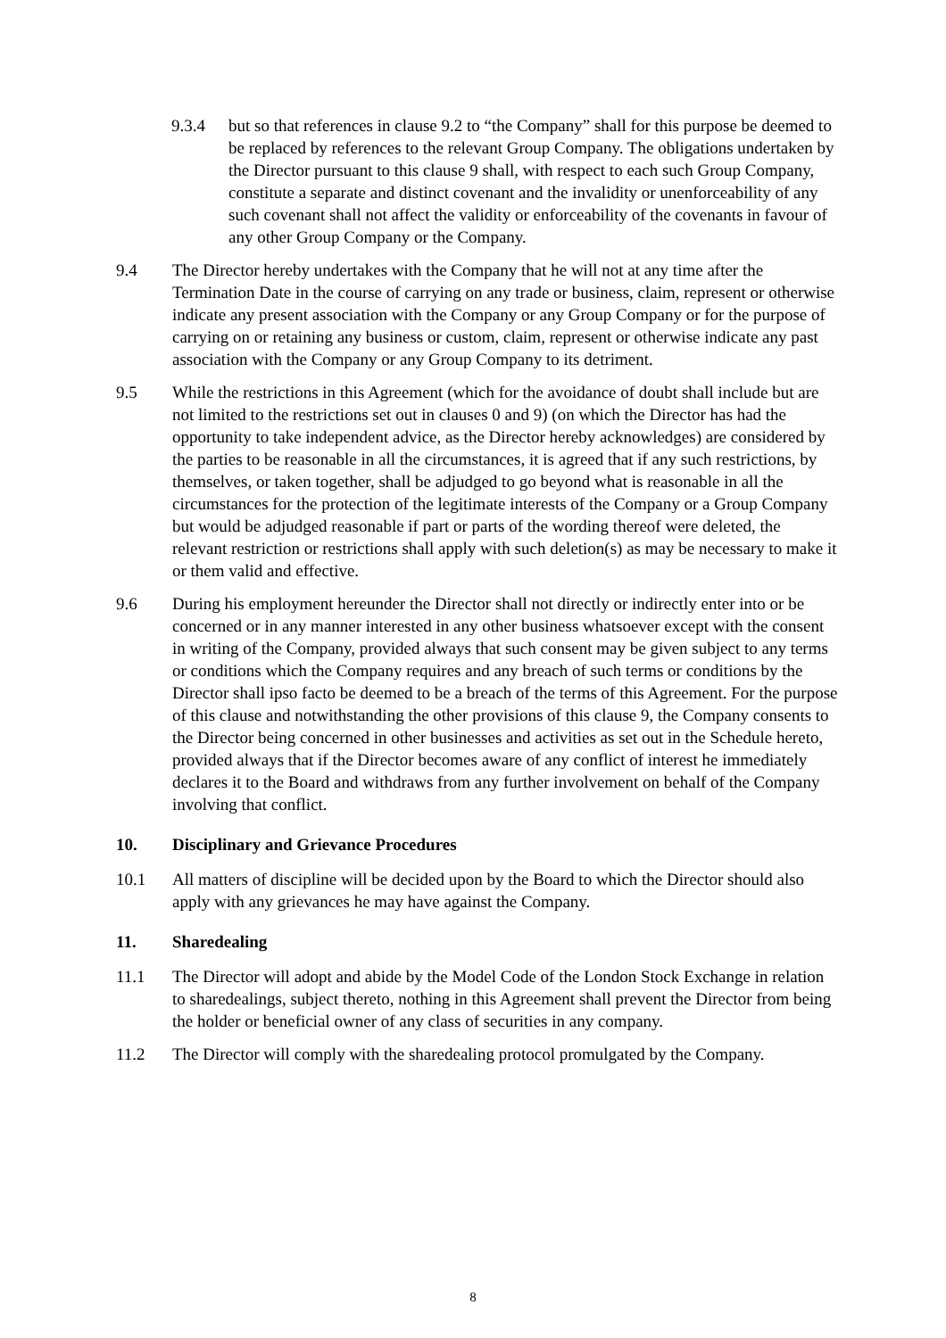9.3.4 but so that references in clause 9.2 to “the Company” shall for this purpose be deemed to be replaced by references to the relevant Group Company. The obligations undertaken by the Director pursuant to this clause 9 shall, with respect to each such Group Company, constitute a separate and distinct covenant and the invalidity or unenforceability of any such covenant shall not affect the validity or enforceability of the covenants in favour of any other Group Company or the Company.
9.4 The Director hereby undertakes with the Company that he will not at any time after the Termination Date in the course of carrying on any trade or business, claim, represent or otherwise indicate any present association with the Company or any Group Company or for the purpose of carrying on or retaining any business or custom, claim, represent or otherwise indicate any past association with the Company or any Group Company to its detriment.
9.5 While the restrictions in this Agreement (which for the avoidance of doubt shall include but are not limited to the restrictions set out in clauses 0 and 9) (on which the Director has had the opportunity to take independent advice, as the Director hereby acknowledges) are considered by the parties to be reasonable in all the circumstances, it is agreed that if any such restrictions, by themselves, or taken together, shall be adjudged to go beyond what is reasonable in all the circumstances for the protection of the legitimate interests of the Company or a Group Company but would be adjudged reasonable if part or parts of the wording thereof were deleted, the relevant restriction or restrictions shall apply with such deletion(s) as may be necessary to make it or them valid and effective.
9.6 During his employment hereunder the Director shall not directly or indirectly enter into or be concerned or in any manner interested in any other business whatsoever except with the consent in writing of the Company, provided always that such consent may be given subject to any terms or conditions which the Company requires and any breach of such terms or conditions by the Director shall ipso facto be deemed to be a breach of the terms of this Agreement. For the purpose of this clause and notwithstanding the other provisions of this clause 9, the Company consents to the Director being concerned in other businesses and activities as set out in the Schedule hereto, provided always that if the Director becomes aware of any conflict of interest he immediately declares it to the Board and withdraws from any further involvement on behalf of the Company involving that conflict.
10. Disciplinary and Grievance Procedures
10.1 All matters of discipline will be decided upon by the Board to which the Director should also apply with any grievances he may have against the Company.
11. Sharedealing
11.1 The Director will adopt and abide by the Model Code of the London Stock Exchange in relation to sharedealings, subject thereto, nothing in this Agreement shall prevent the Director from being the holder or beneficial owner of any class of securities in any company.
11.2 The Director will comply with the sharedealing protocol promulgated by the Company.
8